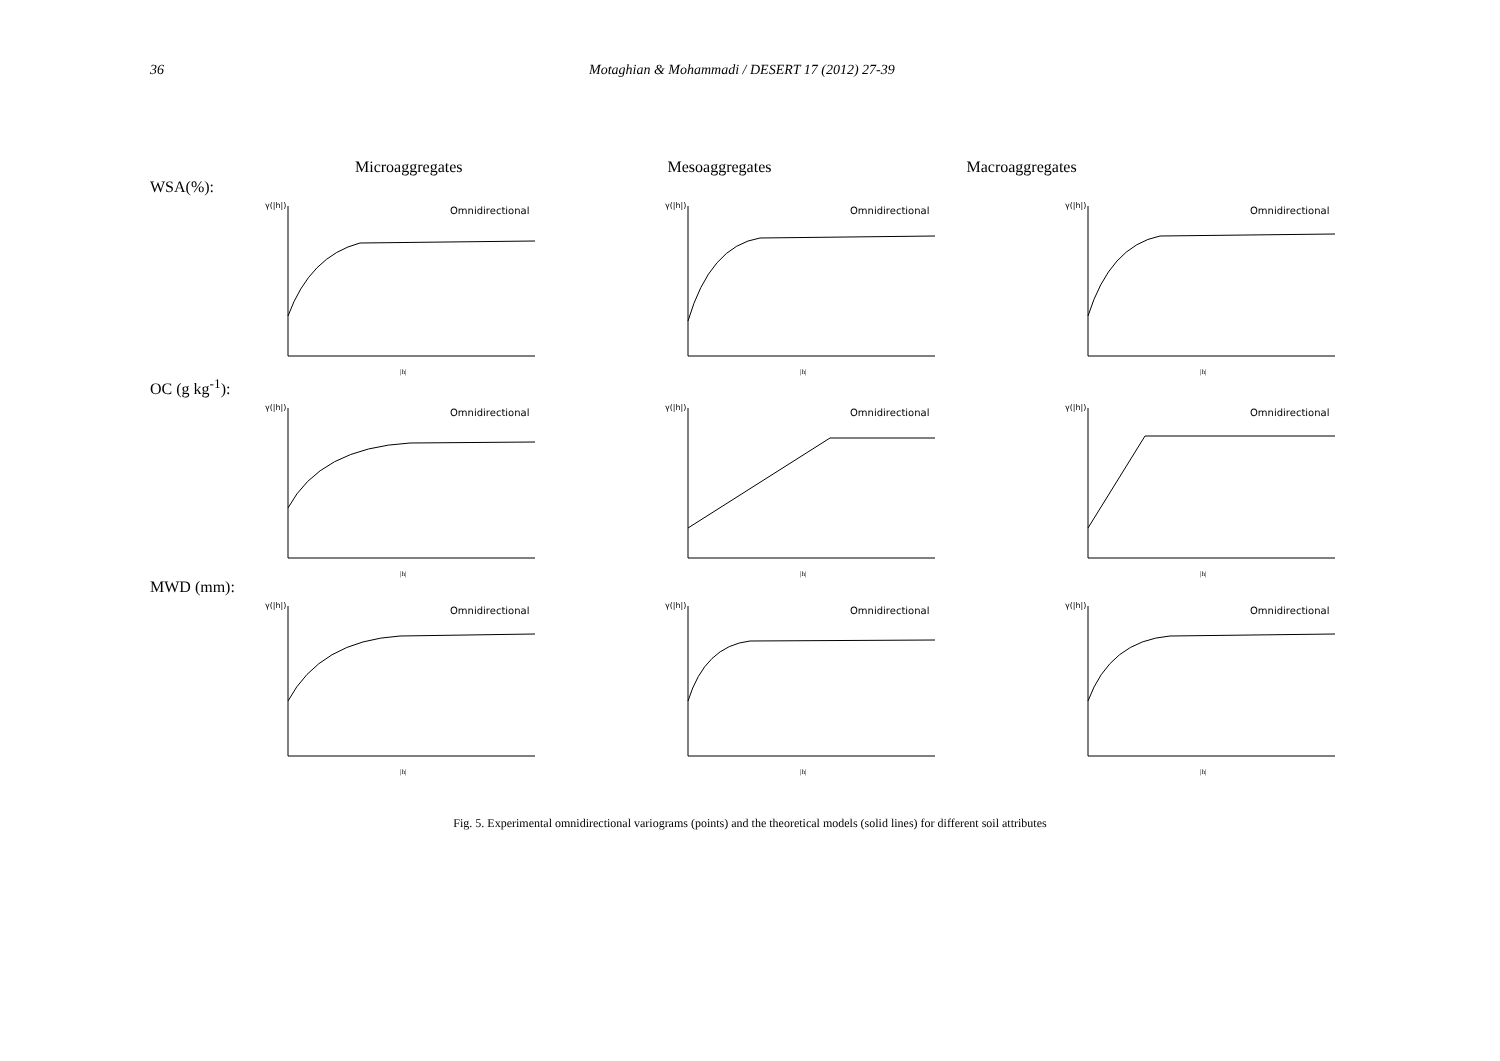36 Motaghian & Mohammadi / DESERT 17 (2012) 27-39
Microaggregates Mesoaggregates Macroaggregates
WSA(%):
γ(|h|)
Omnidirectional
|h|
γ(|h|)
Omnidirectional
|h|
γ(|h|)
Omnidirectional
|h|
OC (g kg<sup>-1</sup>):
γ(|h|)
Omnidirectional
|h|
γ(|h|)
Omnidirectional
|h|
γ(|h|)
Omnidirectional
|h|
MWD (mm):
γ(|h|)
Omnidirectional
|h|
γ(|h|)
Omnidirectional
|h|
γ(|h|)
Omnidirectional
|h|
Fig. 5. Experimental omnidirectional variograms (points) and the theoretical models (solid lines) for different soil attributes